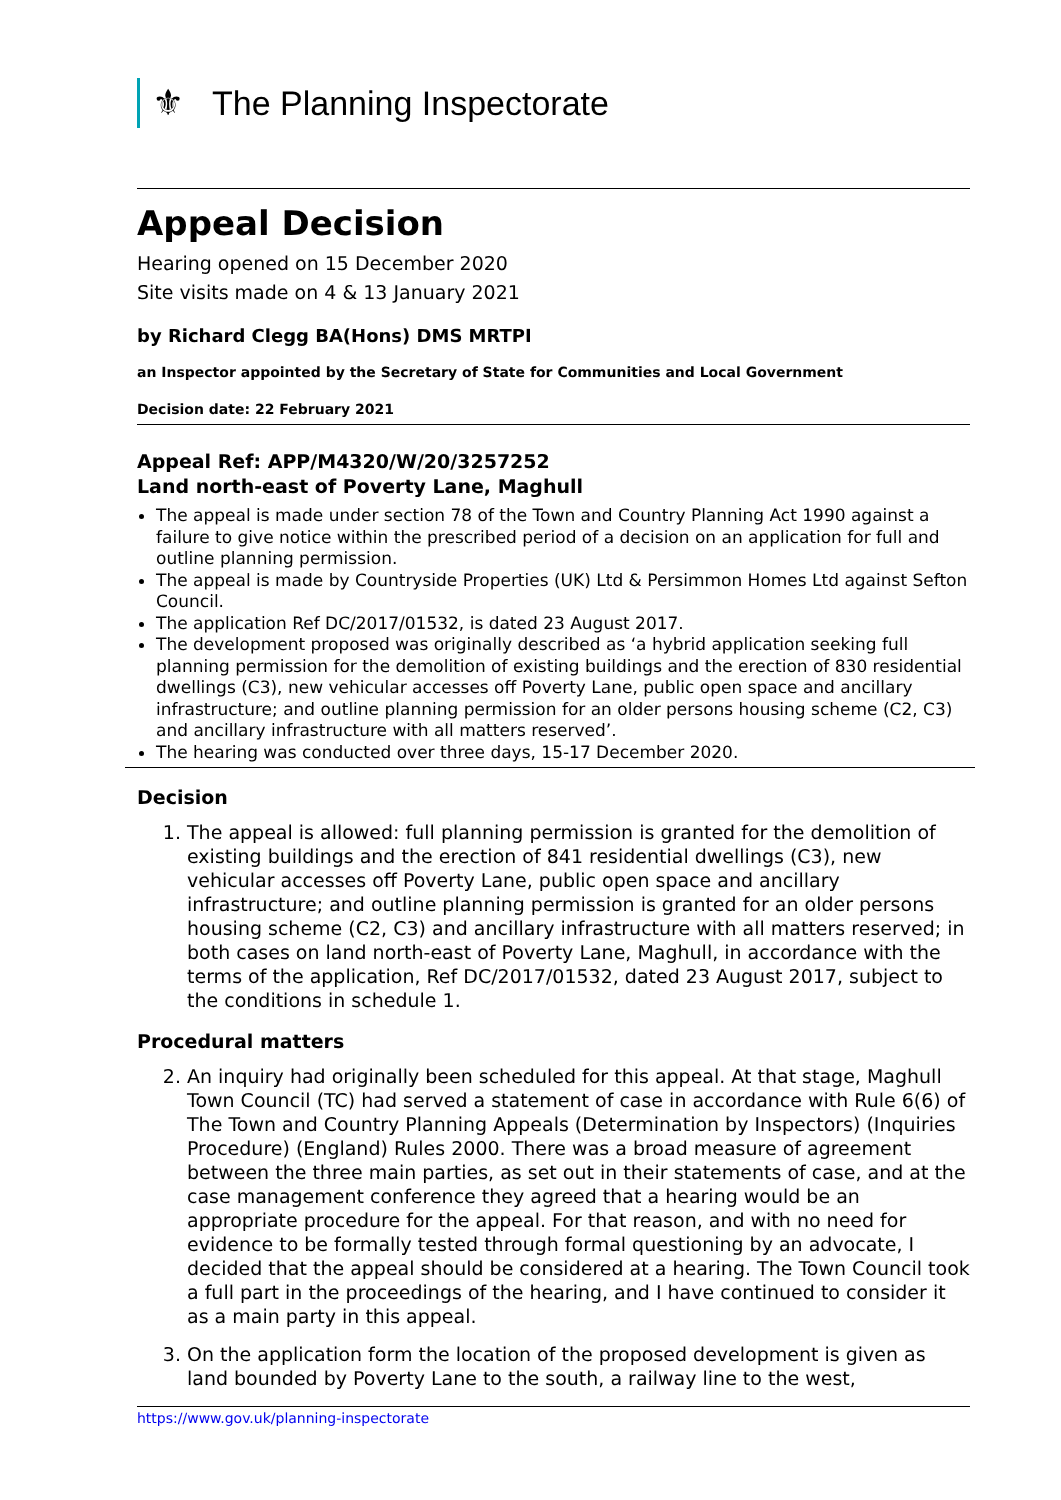⚜
The Planning Inspectorate
Appeal Decision
Hearing opened on 15 December 2020
Site visits made on 4 & 13 January 2021
by Richard Clegg BA(Hons) DMS MRTPI
an Inspector appointed by the Secretary of State for Communities and Local Government
Decision date: 22 February 2021
Appeal Ref: APP/M4320/W/20/3257252
Land north-east of Poverty Lane, Maghull
The appeal is made under section 78 of the Town and Country Planning Act 1990 against a failure to give notice within the prescribed period of a decision on an application for full and outline planning permission.
The appeal is made by Countryside Properties (UK) Ltd & Persimmon Homes Ltd against Sefton Council.
The application Ref DC/2017/01532, is dated 23 August 2017.
The development proposed was originally described as ‘a hybrid application seeking full planning permission for the demolition of existing buildings and the erection of 830 residential dwellings (C3), new vehicular accesses off Poverty Lane, public open space and ancillary infrastructure; and outline planning permission for an older persons housing scheme (C2, C3) and ancillary infrastructure with all matters reserved’.
The hearing was conducted over three days, 15-17 December 2020.
Decision
1. The appeal is allowed: full planning permission is granted for the demolition of existing buildings and the erection of 841 residential dwellings (C3), new vehicular accesses off Poverty Lane, public open space and ancillary infrastructure; and outline planning permission is granted for an older persons housing scheme (C2, C3) and ancillary infrastructure with all matters reserved; in both cases on land north-east of Poverty Lane, Maghull, in accordance with the terms of the application, Ref DC/2017/01532, dated 23 August 2017, subject to the conditions in schedule 1.
Procedural matters
2. An inquiry had originally been scheduled for this appeal. At that stage, Maghull Town Council (TC) had served a statement of case in accordance with Rule 6(6) of The Town and Country Planning Appeals (Determination by Inspectors) (Inquiries Procedure) (England) Rules 2000. There was a broad measure of agreement between the three main parties, as set out in their statements of case, and at the case management conference they agreed that a hearing would be an appropriate procedure for the appeal. For that reason, and with no need for evidence to be formally tested through formal questioning by an advocate, I decided that the appeal should be considered at a hearing. The Town Council took a full part in the proceedings of the hearing, and I have continued to consider it as a main party in this appeal.
3. On the application form the location of the proposed development is given as land bounded by Poverty Lane to the south, a railway line to the west,
https://www.gov.uk/planning-inspectorate